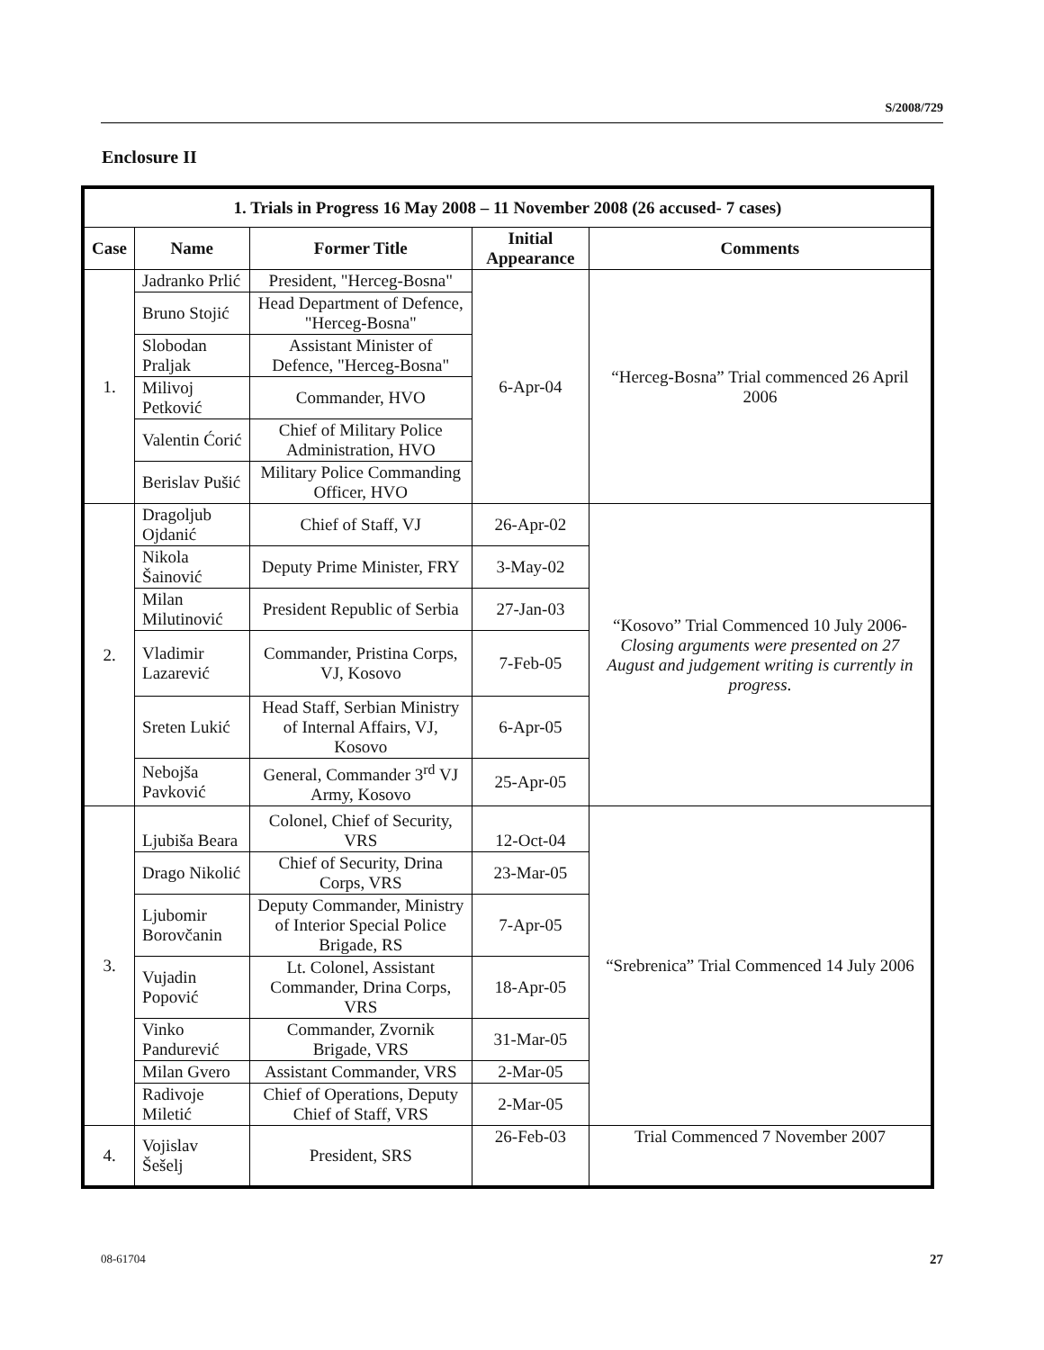S/2008/729
Enclosure II
| 1. Trials in Progress 16 May 2008 – 11 November 2008 (26 accused- 7 cases) | | | | |
| --- | --- | --- | --- | --- |
| Case | Name | Former Title | Initial Appearance | Comments |
| 1. | Jadranko Prlić | President, "Herceg-Bosna" | 6-Apr-04 | “Herceg-Bosna” Trial commenced 26 April 2006 |
| | Bruno Stojić | Head Department of Defence, "Herceg-Bosna" | | |
| | Slobodan Praljak | Assistant Minister of Defence, "Herceg-Bosna" | | |
| | Milivoj Petković | Commander, HVO | | |
| | Valentin Ćorić | Chief of Military Police Administration, HVO | | |
| | Berislav Pušić | Military Police Commanding Officer, HVO | | |
| 2. | Dragoljub Ojdanić | Chief of Staff, VJ | 26-Apr-02 | “Kosovo” Trial Commenced 10 July 2006- Closing arguments were presented on 27 August and judgement writing is currently in progress . |
| | Nikola Šainović | Deputy Prime Minister, FRY | 3-May-02 | |
| | Milan Milutinović | President Republic of Serbia | 27-Jan-03 | |
| | Vladimir Lazarević | Commander, Pristina Corps, VJ, Kosovo | 7-Feb-05 | |
| | Sreten Lukić | Head Staff, Serbian Ministry of Internal Affairs, VJ, Kosovo | 6-Apr-05 | |
| | Nebojša Pavković | General, Commander 3<sup>rd</sup> VJ Army, Kosovo | 25-Apr-05 | |
| 3. | Ljubiša Beara | Colonel, Chief of Security, VRS | 12-Oct-04 | “Srebrenica” Trial Commenced 14 July 2006 |
| | Drago Nikolić | Chief of Security, Drina Corps, VRS | 23-Mar-05 | |
| | Ljubomir Borovčanin | Deputy Commander, Ministry of Interior Special Police Brigade, RS | 7-Apr-05 | |
| | Vujadin Popović | Lt. Colonel, Assistant Commander, Drina Corps, VRS | 18-Apr-05 | |
| | Vinko Pandurević | Commander, Zvornik Brigade, VRS | 31-Mar-05 | |
| | Milan Gvero | Assistant Commander, VRS | 2-Mar-05 | |
| | Radivoje Miletić | Chief of Operations, Deputy Chief of Staff, VRS | 2-Mar-05 | |
| 4. | Vojislav Šešelj | President, SRS | 26-Feb-03 | Trial Commenced 7 November 2007 |
08-61704 27